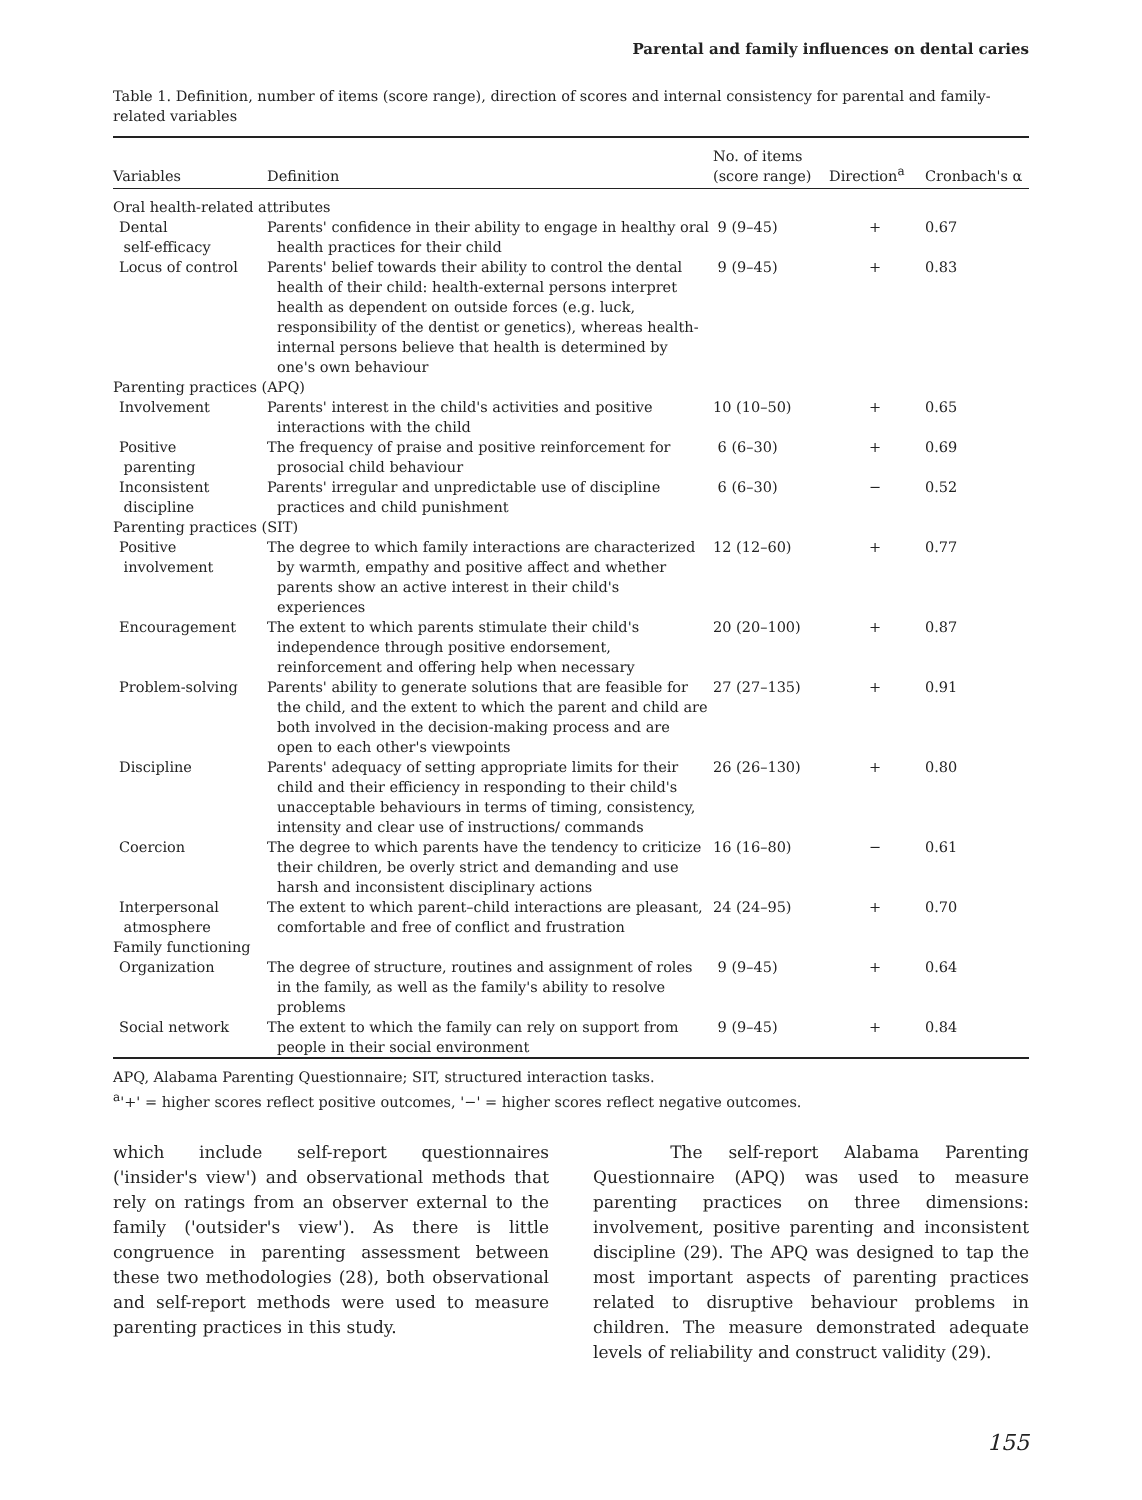Parental and family influences on dental caries
Table 1. Definition, number of items (score range), direction of scores and internal consistency for parental and family-related variables
| Variables | Definition | No. of items (score range) | Direction<sup>a</sup> | Cronbach's α |
| --- | --- | --- | --- | --- |
| Oral health-related attributes | | | | |
| Dental self-efficacy | Parents' confidence in their ability to engage in healthy oral health practices for their child | 9 (9–45) | + | 0.67 |
| Locus of control | Parents' belief towards their ability to control the dental health of their child: health-external persons interpret health as dependent on outside forces (e.g. luck, responsibility of the dentist or genetics), whereas health-internal persons believe that health is determined by one's own behaviour | 9 (9–45) | + | 0.83 |
| Parenting practices (APQ) | | | | |
| Involvement | Parents' interest in the child's activities and positive interactions with the child | 10 (10–50) | + | 0.65 |
| Positive parenting | The frequency of praise and positive reinforcement for prosocial child behaviour | 6 (6–30) | + | 0.69 |
| Inconsistent discipline | Parents' irregular and unpredictable use of discipline practices and child punishment | 6 (6–30) | − | 0.52 |
| Parenting practices (SIT) | | | | |
| Positive involvement | The degree to which family interactions are characterized by warmth, empathy and positive affect and whether parents show an active interest in their child's experiences | 12 (12–60) | + | 0.77 |
| Encouragement | The extent to which parents stimulate their child's independence through positive endorsement, reinforcement and offering help when necessary | 20 (20–100) | + | 0.87 |
| Problem-solving | Parents' ability to generate solutions that are feasible for the child, and the extent to which the parent and child are both involved in the decision-making process and are open to each other's viewpoints | 27 (27–135) | + | 0.91 |
| Discipline | Parents' adequacy of setting appropriate limits for their child and their efficiency in responding to their child's unacceptable behaviours in terms of timing, consistency, intensity and clear use of instructions/ commands | 26 (26–130) | + | 0.80 |
| Coercion | The degree to which parents have the tendency to criticize their children, be overly strict and demanding and use harsh and inconsistent disciplinary actions | 16 (16–80) | − | 0.61 |
| Interpersonal atmosphere | The extent to which parent–child interactions are pleasant, comfortable and free of conflict and frustration | 24 (24–95) | + | 0.70 |
| Family functioning | | | | |
| Organization | The degree of structure, routines and assignment of roles in the family, as well as the family's ability to resolve problems | 9 (9–45) | + | 0.64 |
| Social network | The extent to which the family can rely on support from people in their social environment | 9 (9–45) | + | 0.84 |
APQ, Alabama Parenting Questionnaire; SIT, structured interaction tasks.
<sup>a</sup> '+' = higher scores reflect positive outcomes, '−' = higher scores reflect negative outcomes.
which include self-report questionnaires ('insider's view') and observational methods that rely on ratings from an observer external to the family ('outsider's view'). As there is little congruence in parenting assessment between these two methodologies (28), both observational and self-report methods were used to measure parenting practices in this study.
The self-report Alabama Parenting Questionnaire (APQ) was used to measure parenting practices on three dimensions: involvement, positive parenting and inconsistent discipline (29). The APQ was designed to tap the most important aspects of parenting practices related to disruptive behaviour problems in children. The measure demonstrated adequate levels of reliability and construct validity (29).
155